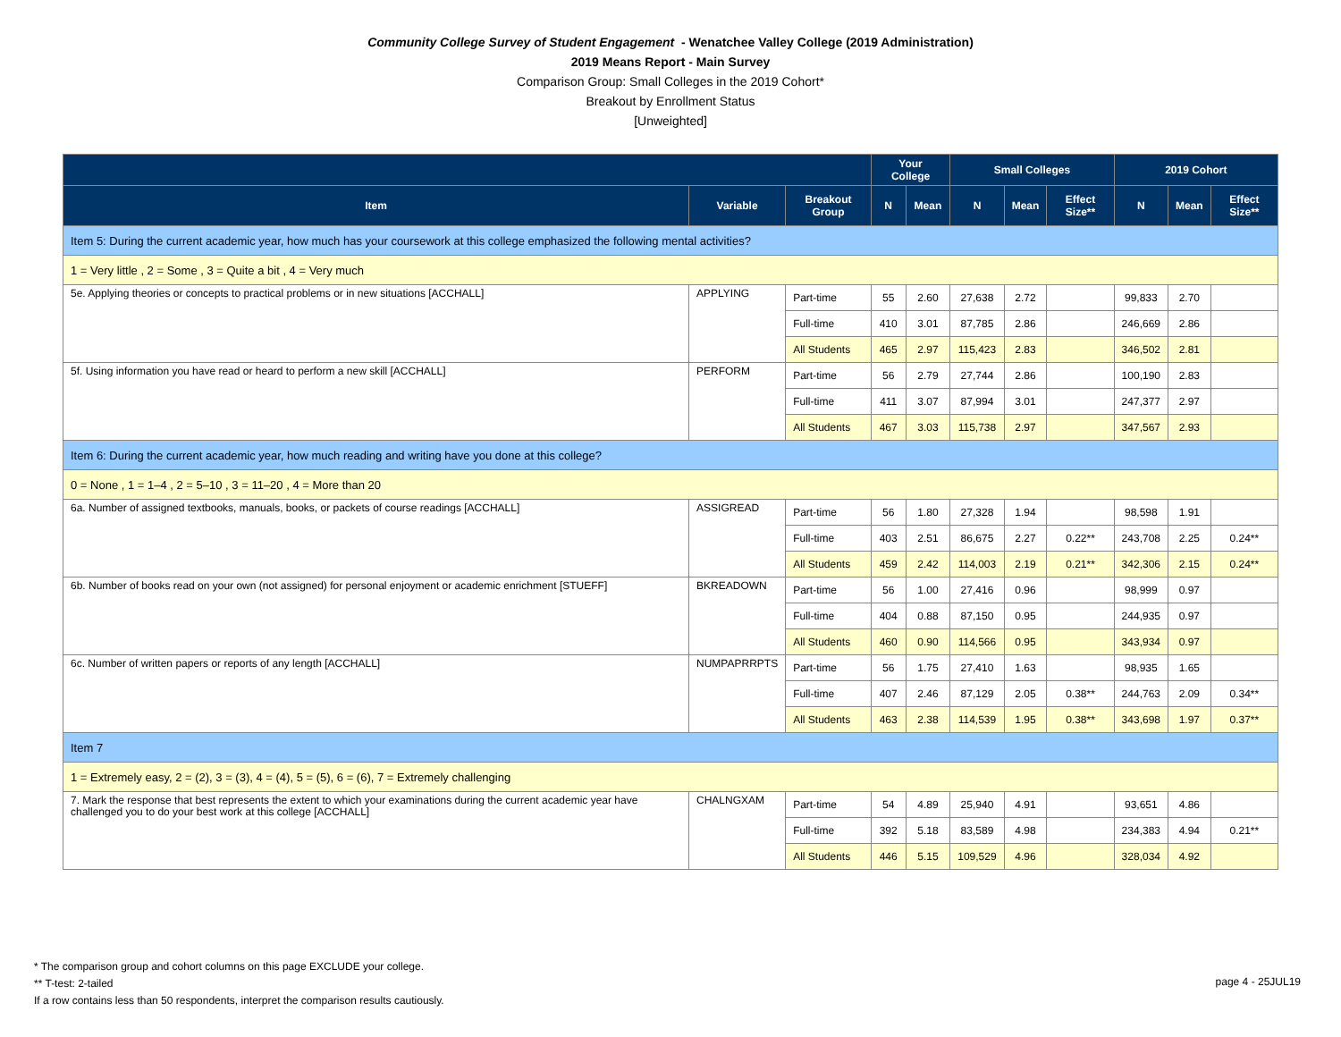Community College Survey of Student Engagement - Wenatchee Valley College (2019 Administration)
2019 Means Report - Main Survey
Comparison Group: Small Colleges in the 2019 Cohort*
Breakout by Enrollment Status
[Unweighted]
| | | | Your College | | Small Colleges | | | 2019 Cohort | | |
| --- | --- | --- | --- | --- | --- | --- | --- | --- | --- | --- |
| Item | Variable | Breakout Group | N | Mean | N | Mean | Effect Size** | N | Mean | Effect Size** |
| Item 5: During the current academic year, how much has your coursework at this college emphasized the following mental activities? | | | | | | | | | | |
| 1 = Very little , 2 = Some , 3 = Quite a bit , 4 = Very much | | | | | | | | | | |
| 5e. Applying theories or concepts to practical problems or in new situations [ACCHALL] | APPLYING | Part-time | 55 | 2.60 | 27,638 | 2.72 | | 99,833 | 2.70 | |
| | | Full-time | 410 | 3.01 | 87,785 | 2.86 | | 246,669 | 2.86 | |
| | | All Students | 465 | 2.97 | 115,423 | 2.83 | | 346,502 | 2.81 | |
| 5f. Using information you have read or heard to perform a new skill [ACCHALL] | PERFORM | Part-time | 56 | 2.79 | 27,744 | 2.86 | | 100,190 | 2.83 | |
| | | Full-time | 411 | 3.07 | 87,994 | 3.01 | | 247,377 | 2.97 | |
| | | All Students | 467 | 3.03 | 115,738 | 2.97 | | 347,567 | 2.93 | |
| Item 6: During the current academic year, how much reading and writing have you done at this college? | | | | | | | | | | |
| 0 = None , 1 = 1–4 , 2 = 5–10 , 3 = 11–20 , 4 = More than 20 | | | | | | | | | | |
| 6a. Number of assigned textbooks, manuals, books, or packets of course readings [ACCHALL] | ASSIGREAD | Part-time | 56 | 1.80 | 27,328 | 1.94 | | 98,598 | 1.91 | |
| | | Full-time | 403 | 2.51 | 86,675 | 2.27 | 0.22** | 243,708 | 2.25 | 0.24** |
| | | All Students | 459 | 2.42 | 114,003 | 2.19 | 0.21** | 342,306 | 2.15 | 0.24** |
| 6b. Number of books read on your own (not assigned) for personal enjoyment or academic enrichment [STUEFF] | BKREADOWN | Part-time | 56 | 1.00 | 27,416 | 0.96 | | 98,999 | 0.97 | |
| | | Full-time | 404 | 0.88 | 87,150 | 0.95 | | 244,935 | 0.97 | |
| | | All Students | 460 | 0.90 | 114,566 | 0.95 | | 343,934 | 0.97 | |
| 6c. Number of written papers or reports of any length [ACCHALL] | NUMPAPRRPTS | Part-time | 56 | 1.75 | 27,410 | 1.63 | | 98,935 | 1.65 | |
| | | Full-time | 407 | 2.46 | 87,129 | 2.05 | 0.38** | 244,763 | 2.09 | 0.34** |
| | | All Students | 463 | 2.38 | 114,539 | 1.95 | 0.38** | 343,698 | 1.97 | 0.37** |
| Item 7 | | | | | | | | | | |
| 1 = Extremely easy, 2 = (2), 3 = (3), 4 = (4), 5 = (5), 6 = (6), 7 = Extremely challenging | | | | | | | | | | |
| 7. Mark the response that best represents the extent to which your examinations during the current academic year have challenged you to do your best work at this college [ACCHALL] | CHALNGXAM | Part-time | 54 | 4.89 | 25,940 | 4.91 | | 93,651 | 4.86 | |
| | | Full-time | 392 | 5.18 | 83,589 | 4.98 | | 234,383 | 4.94 | 0.21** |
| | | All Students | 446 | 5.15 | 109,529 | 4.96 | | 328,034 | 4.92 | |
* The comparison group and cohort columns on this page EXCLUDE your college.
** T-test: 2-tailed
If a row contains less than 50 respondents, interpret the comparison results cautiously.
page 4 - 25JUL19